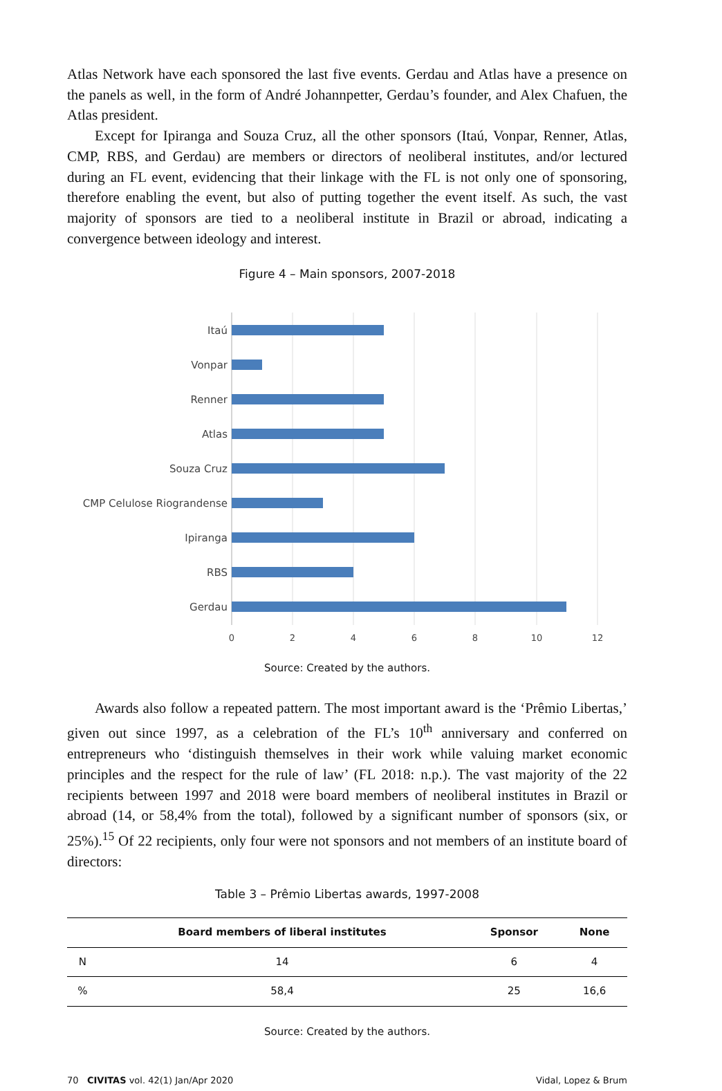Atlas Network have each sponsored the last five events. Gerdau and Atlas have a presence on the panels as well, in the form of André Johannpetter, Gerdau’s founder, and Alex Chafuen, the Atlas president.
Except for Ipiranga and Souza Cruz, all the other sponsors (Itaú, Vonpar, Renner, Atlas, CMP, RBS, and Gerdau) are members or directors of neoliberal institutes, and/or lectured during an FL event, evidencing that their linkage with the FL is not only one of sponsoring, therefore enabling the event, but also of putting together the event itself. As such, the vast majority of sponsors are tied to a neoliberal institute in Brazil or abroad, indicating a convergence between ideology and interest.
Figure 4 – Main sponsors, 2007-2018
Itaú
Vonpar
Renner
Atlas
Souza Cruz
CMP Celulose Riograndense
Ipiranga
RBS
Gerdau
0
2
4
6
8
10
12
Source: Created by the authors.
Awards also follow a repeated pattern. The most important award is the ‘Prêmio Libertas,’ given out since 1997, as a celebration of the FL’s 10<sup>th</sup> anniversary and conferred on entrepreneurs who ‘distinguish themselves in their work while valuing market economic principles and the respect for the rule of law’ (FL 2018: n.p.). The vast majority of the 22 recipients between 1997 and 2018 were board members of neoliberal institutes in Brazil or abroad (14, or 58,4% from the total), followed by a significant number of sponsors (six, or 25%).<sup>15</sup> Of 22 recipients, only four were not sponsors and not members of an institute board of directors:
Table 3 – Prêmio Libertas awards, 1997-2008
| | Board members of liberal institutes | Sponsor | None |
| --- | --- | --- | --- |
| N | 14 | 6 | 4 |
| % | 58,4 | 25 | 16,6 |
Source: Created by the authors.
70 CIVITAS vol. 42(1) Jan/Apr 2020 Vidal, Lopez & Brum